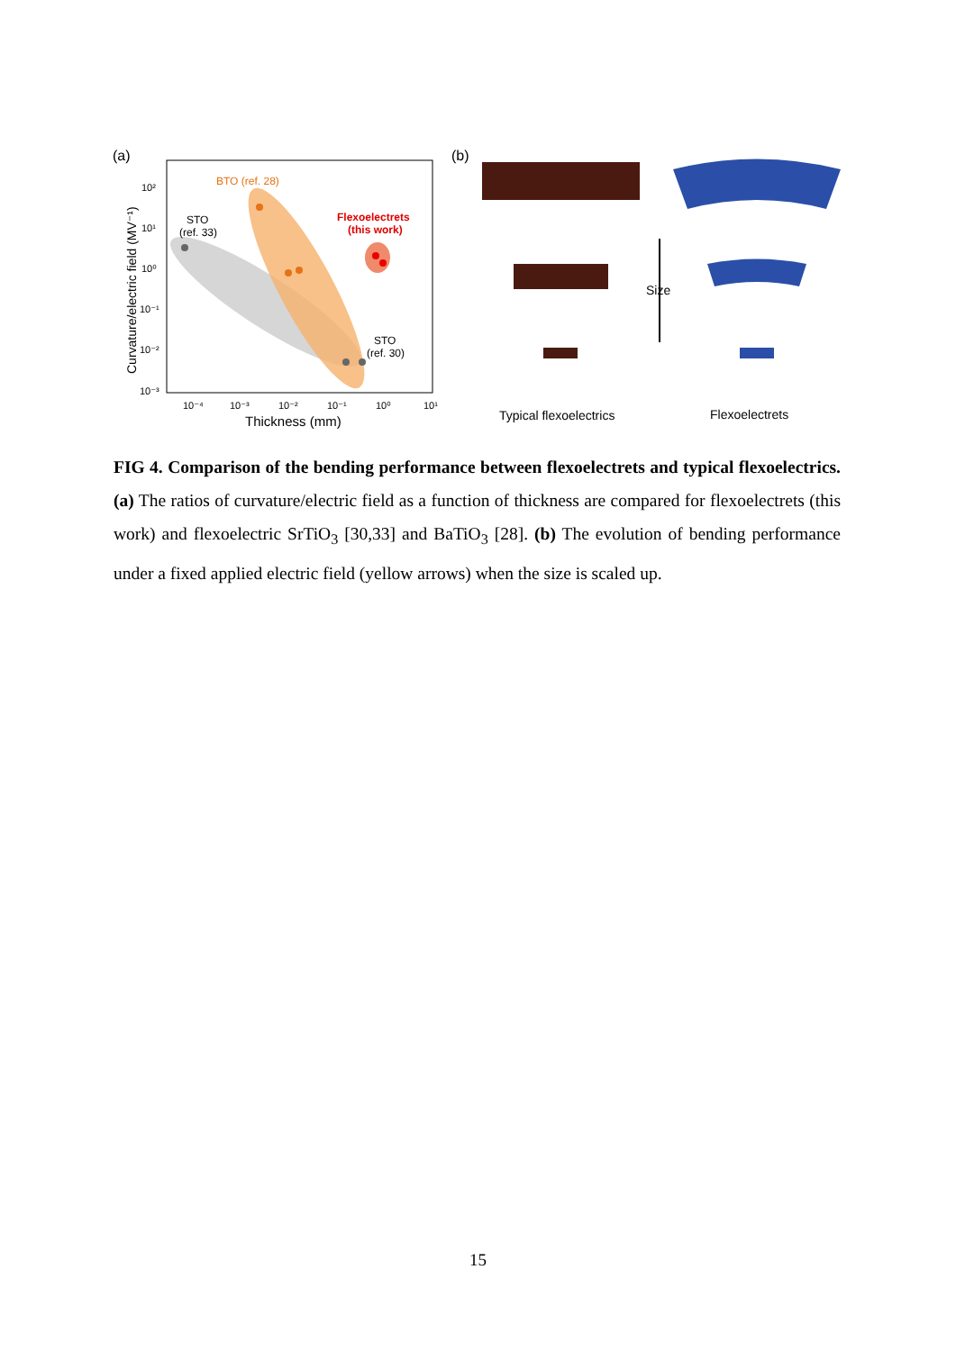(a)
BTO (ref. 28)
STO
(ref. 33)
Flexoelectrets
(this work)
STO
(ref. 30)
10²
10¹
10⁰
10⁻¹
10⁻²
10⁻³
10⁻⁴
10⁻³
10⁻²
10⁻¹
10⁰
10¹
Thickness (mm)
Curvature/electric field (MV⁻¹)
(b)
Size
Typical flexoelectrics
Flexoelectrets
FIG 4. Comparison of the bending performance between flexoelectrets and typical flexoelectrics. (a) The ratios of curvature/electric field as a function of thickness are compared for flexoelectrets (this work) and flexoelectric SrTiO<sub>3</sub> [30,33] and BaTiO<sub>3</sub> [28]. (b) The evolution of bending performance under a fixed applied electric field (yellow arrows) when the size is scaled up.
15